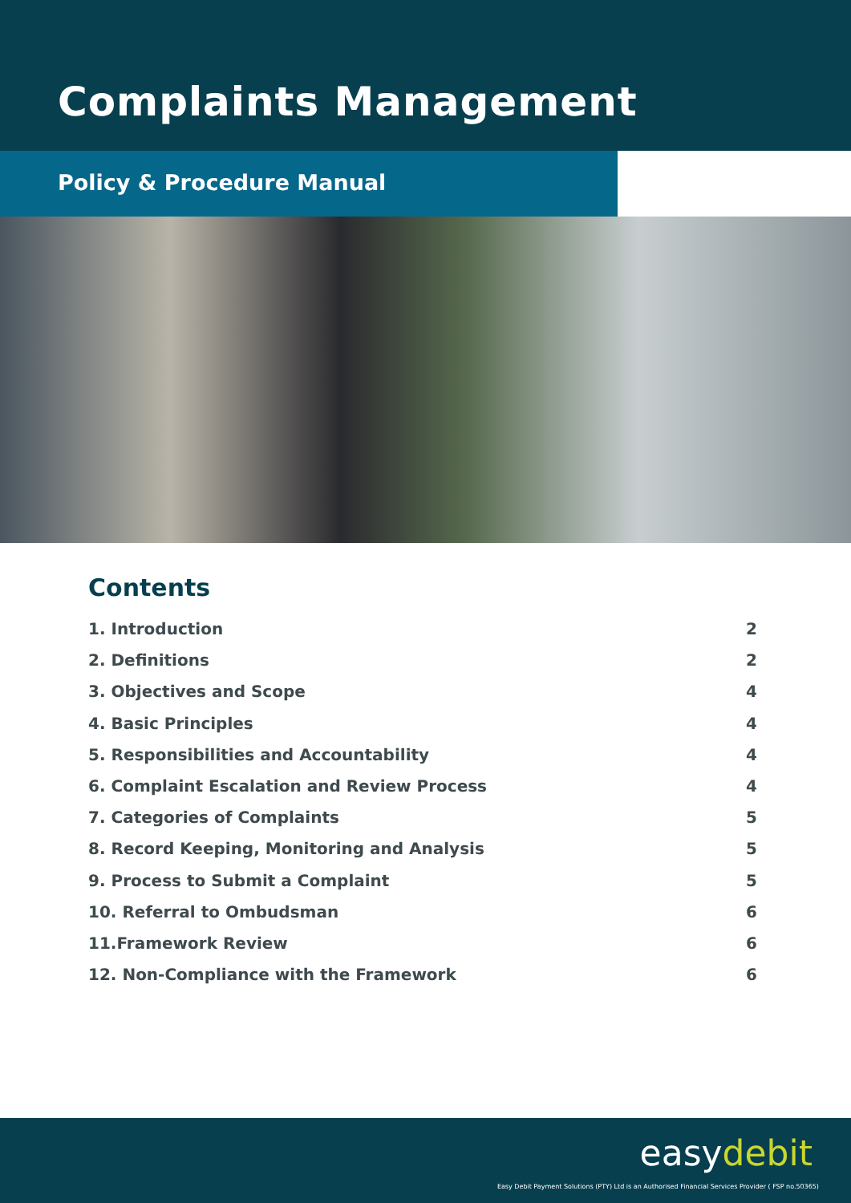Complaints Management
Policy & Procedure Manual
Contents
1. Introduction 2
2. Definitions 2
3. Objectives and Scope 4
4. Basic Principles 4
5. Responsibilities and Accountability 4
6. Complaint Escalation and Review Process 4
7. Categories of Complaints 5
8. Record Keeping, Monitoring and Analysis 5
9. Process to Submit a Complaint 5
10. Referral to Ombudsman 6
11.Framework Review 6
12. Non-Compliance with the Framework 6
easydebit
Easy Debit Payment Solutions (PTY) Ltd is an Authorised Financial Services Provider ( FSP no.50365)